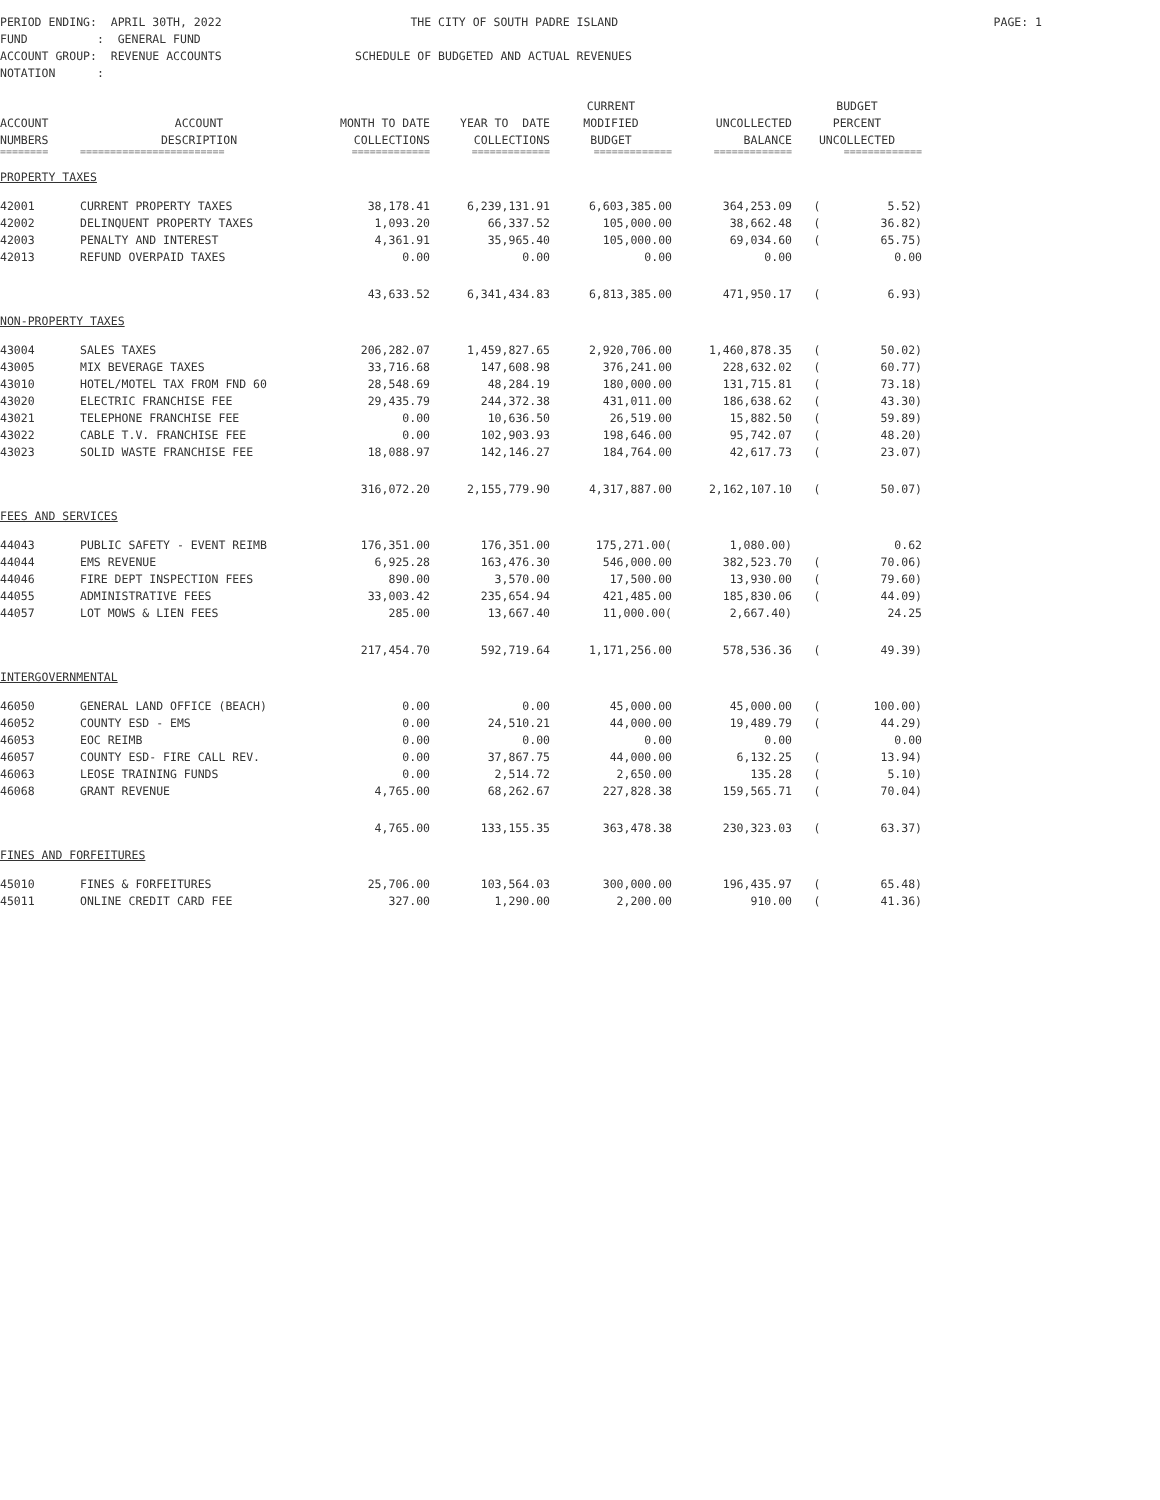PERIOD ENDING: APRIL 30TH, 2022
THE CITY OF SOUTH PADRE ISLAND
FUND : GENERAL FUND
ACCOUNT GROUP: REVENUE ACCOUNTS
SCHEDULE OF BUDGETED AND ACTUAL REVENUES
NOTATION :
PAGE: 1
| | | | | CURRENT | | BUDGET | |
| --- | --- | --- | --- | --- | --- | --- | --- |
| ACCOUNT | ACCOUNT | MONTH TO DATE | YEAR TO DATE | MODIFIED | UNCOLLECTED | PERCENT | |
| NUMBERS | DESCRIPTION | COLLECTIONS | COLLECTIONS | BUDGET | BALANCE | UNCOLLECTED | |
| ======== | ======================== | ============= | ============= | ============= | ============= | ============= | |
| PROPERTY TAXES | | | | | | | |
| 42001 | CURRENT PROPERTY TAXES | 38,178.41 | 6,239,131.91 | 6,603,385.00 | 364,253.09 | ( | 5.52) |
| 42002 | DELINQUENT PROPERTY TAXES | 1,093.20 | 66,337.52 | 105,000.00 | 38,662.48 | ( | 36.82) |
| 42003 | PENALTY AND INTEREST | 4,361.91 | 35,965.40 | 105,000.00 | 69,034.60 | ( | 65.75) |
| 42013 | REFUND OVERPAID TAXES | 0.00 | 0.00 | 0.00 | 0.00 | | 0.00 |
| | | 43,633.52 | 6,341,434.83 | 6,813,385.00 | 471,950.17 | ( | 6.93) |
| NON-PROPERTY TAXES | | | | | | | |
| 43004 | SALES TAXES | 206,282.07 | 1,459,827.65 | 2,920,706.00 | 1,460,878.35 | ( | 50.02) |
| 43005 | MIX BEVERAGE TAXES | 33,716.68 | 147,608.98 | 376,241.00 | 228,632.02 | ( | 60.77) |
| 43010 | HOTEL/MOTEL TAX FROM FND 60 | 28,548.69 | 48,284.19 | 180,000.00 | 131,715.81 | ( | 73.18) |
| 43020 | ELECTRIC FRANCHISE FEE | 29,435.79 | 244,372.38 | 431,011.00 | 186,638.62 | ( | 43.30) |
| 43021 | TELEPHONE FRANCHISE FEE | 0.00 | 10,636.50 | 26,519.00 | 15,882.50 | ( | 59.89) |
| 43022 | CABLE T.V. FRANCHISE FEE | 0.00 | 102,903.93 | 198,646.00 | 95,742.07 | ( | 48.20) |
| 43023 | SOLID WASTE FRANCHISE FEE | 18,088.97 | 142,146.27 | 184,764.00 | 42,617.73 | ( | 23.07) |
| | | 316,072.20 | 2,155,779.90 | 4,317,887.00 | 2,162,107.10 | ( | 50.07) |
| FEES AND SERVICES | | | | | | | |
| 44043 | PUBLIC SAFETY - EVENT REIMB | 176,351.00 | 176,351.00 | 175,271.00( | 1,080.00) | | 0.62 |
| 44044 | EMS REVENUE | 6,925.28 | 163,476.30 | 546,000.00 | 382,523.70 | ( | 70.06) |
| 44046 | FIRE DEPT INSPECTION FEES | 890.00 | 3,570.00 | 17,500.00 | 13,930.00 | ( | 79.60) |
| 44055 | ADMINISTRATIVE FEES | 33,003.42 | 235,654.94 | 421,485.00 | 185,830.06 | ( | 44.09) |
| 44057 | LOT MOWS & LIEN FEES | 285.00 | 13,667.40 | 11,000.00( | 2,667.40) | | 24.25 |
| | | 217,454.70 | 592,719.64 | 1,171,256.00 | 578,536.36 | ( | 49.39) |
| INTERGOVERNMENTAL | | | | | | | |
| 46050 | GENERAL LAND OFFICE (BEACH) | 0.00 | 0.00 | 45,000.00 | 45,000.00 | ( | 100.00) |
| 46052 | COUNTY ESD - EMS | 0.00 | 24,510.21 | 44,000.00 | 19,489.79 | ( | 44.29) |
| 46053 | EOC REIMB | 0.00 | 0.00 | 0.00 | 0.00 | | 0.00 |
| 46057 | COUNTY ESD- FIRE CALL REV. | 0.00 | 37,867.75 | 44,000.00 | 6,132.25 | ( | 13.94) |
| 46063 | LEOSE TRAINING FUNDS | 0.00 | 2,514.72 | 2,650.00 | 135.28 | ( | 5.10) |
| 46068 | GRANT REVENUE | 4,765.00 | 68,262.67 | 227,828.38 | 159,565.71 | ( | 70.04) |
| | | 4,765.00 | 133,155.35 | 363,478.38 | 230,323.03 | ( | 63.37) |
| FINES AND FORFEITURES | | | | | | | |
| 45010 | FINES & FORFEITURES | 25,706.00 | 103,564.03 | 300,000.00 | 196,435.97 | ( | 65.48) |
| 45011 | ONLINE CREDIT CARD FEE | 327.00 | 1,290.00 | 2,200.00 | 910.00 | ( | 41.36) |